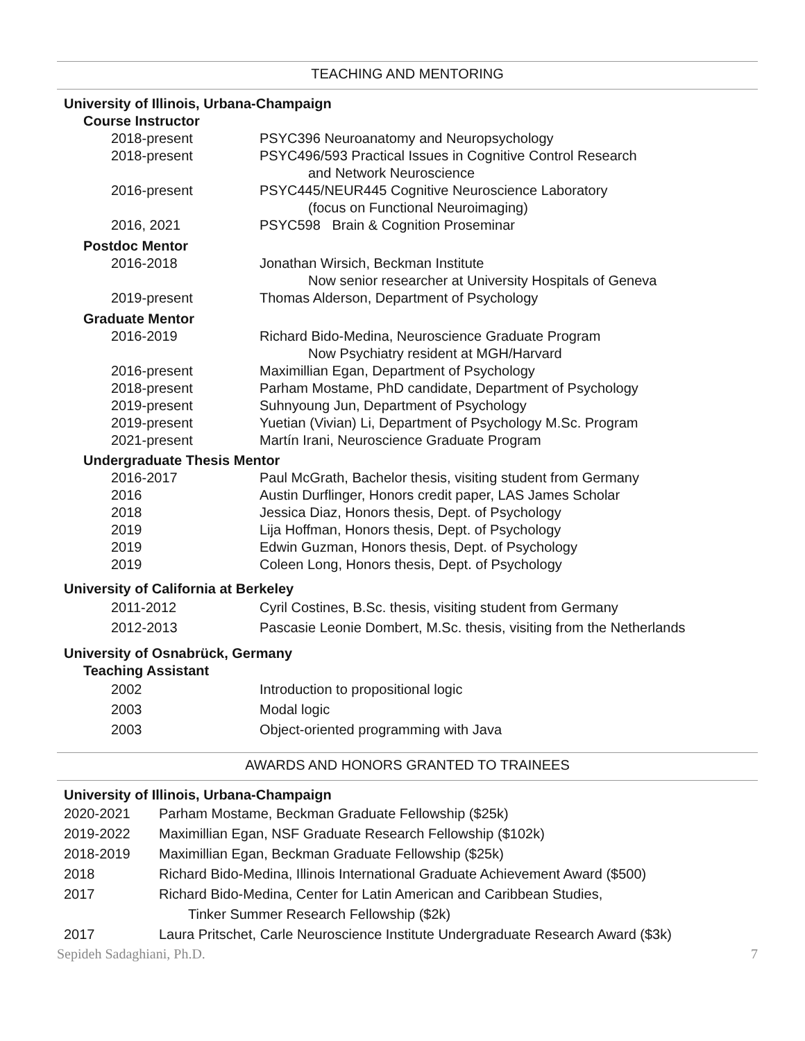TEACHING AND MENTORING
University of Illinois, Urbana-Champaign
Course Instructor
2018-present PSYC396 Neuroanatomy and Neuropsychology
2018-present PSYC496/593 Practical Issues in Cognitive Control Research
and Network Neuroscience
2016-present PSYC445/NEUR445 Cognitive Neuroscience Laboratory
(focus on Functional Neuroimaging)
2016, 2021 PSYC598 Brain & Cognition Proseminar
Postdoc Mentor
2016-2018 Jonathan Wirsich, Beckman Institute
Now senior researcher at University Hospitals of Geneva
2019-present Thomas Alderson, Department of Psychology
Graduate Mentor
2016-2019 Richard Bido-Medina, Neuroscience Graduate Program
Now Psychiatry resident at MGH/Harvard
2016-present Maximillian Egan, Department of Psychology
2018-present Parham Mostame, PhD candidate, Department of Psychology
2019-present Suhnyoung Jun, Department of Psychology
2019-present Yuetian (Vivian) Li, Department of Psychology M.Sc. Program
2021-present Martín Irani, Neuroscience Graduate Program
Undergraduate Thesis Mentor
2016-2017 Paul McGrath, Bachelor thesis, visiting student from Germany
2016 Austin Durflinger, Honors credit paper, LAS James Scholar
2018 Jessica Diaz, Honors thesis, Dept. of Psychology
2019 Lija Hoffman, Honors thesis, Dept. of Psychology
2019 Edwin Guzman, Honors thesis, Dept. of Psychology
2019 Coleen Long, Honors thesis, Dept. of Psychology
University of California at Berkeley
2011-2012 Cyril Costines, B.Sc. thesis, visiting student from Germany
2012-2013 Pascasie Leonie Dombert, M.Sc. thesis, visiting from the Netherlands
University of Osnabrück, Germany
Teaching Assistant
2002 Introduction to propositional logic
2003 Modal logic
2003 Object-oriented programming with Java
AWARDS AND HONORS GRANTED TO TRAINEES
University of Illinois, Urbana-Champaign
2020-2021 Parham Mostame, Beckman Graduate Fellowship ($25k)
2019-2022 Maximillian Egan, NSF Graduate Research Fellowship ($102k)
2018-2019 Maximillian Egan, Beckman Graduate Fellowship ($25k)
2018 Richard Bido-Medina, Illinois International Graduate Achievement Award ($500)
2017 Richard Bido-Medina, Center for Latin American and Caribbean Studies,
Tinker Summer Research Fellowship ($2k)
2017 Laura Pritschet, Carle Neuroscience Institute Undergraduate Research Award ($3k)
Sepideh Sadaghiani, Ph.D. 7